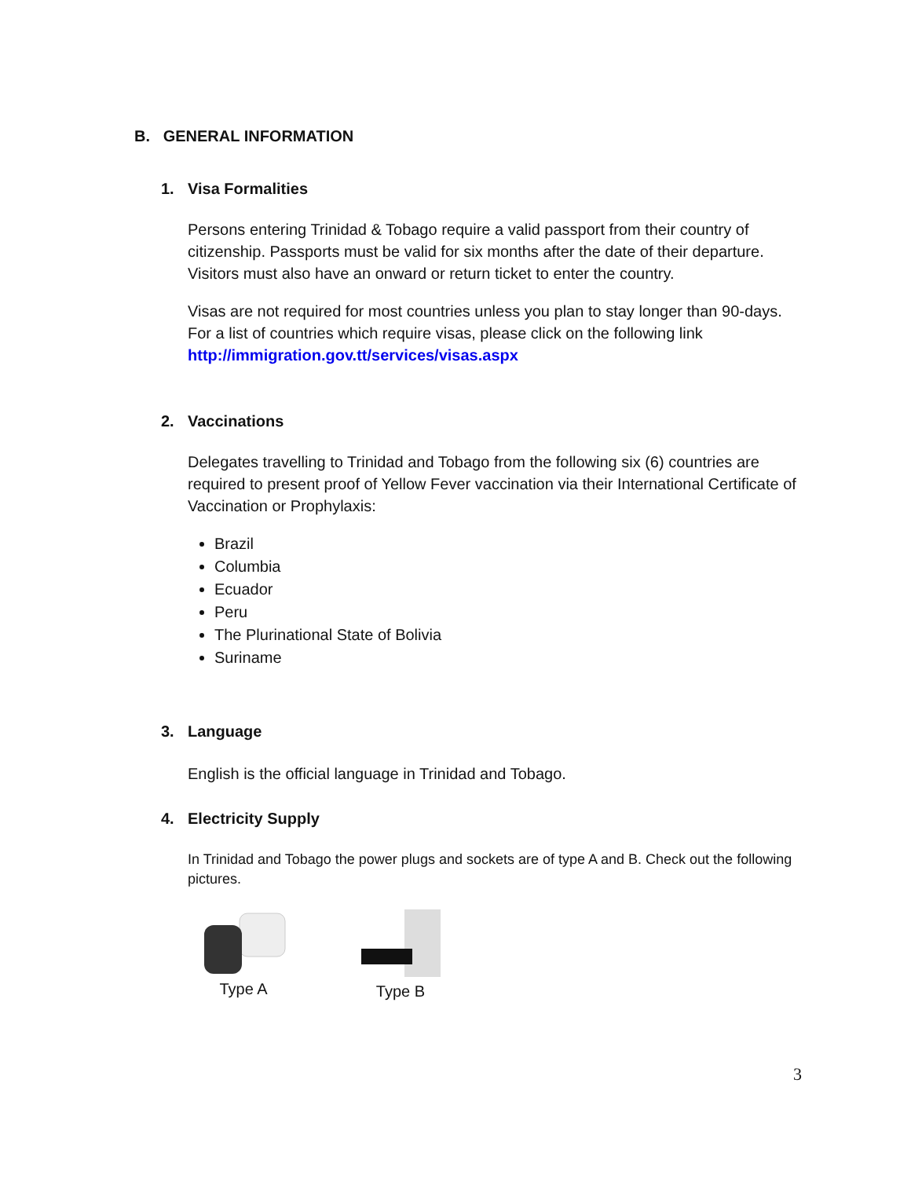B. GENERAL INFORMATION
1. Visa Formalities
Persons entering Trinidad & Tobago require a valid passport from their country of citizenship. Passports must be valid for six months after the date of their departure. Visitors must also have an onward or return ticket to enter the country.
Visas are not required for most countries unless you plan to stay longer than 90-days. For a list of countries which require visas, please click on the following link http://immigration.gov.tt/services/visas.aspx
2. Vaccinations
Delegates travelling to Trinidad and Tobago from the following six (6) countries are required to present proof of Yellow Fever vaccination via their International Certificate of Vaccination or Prophylaxis:
Brazil
Columbia
Ecuador
Peru
The Plurinational State of Bolivia
Suriname
3. Language
English is the official language in Trinidad and Tobago.
4. Electricity Supply
In Trinidad and Tobago the power plugs and sockets are of type A and B. Check out the following pictures.
Type A Type B
3